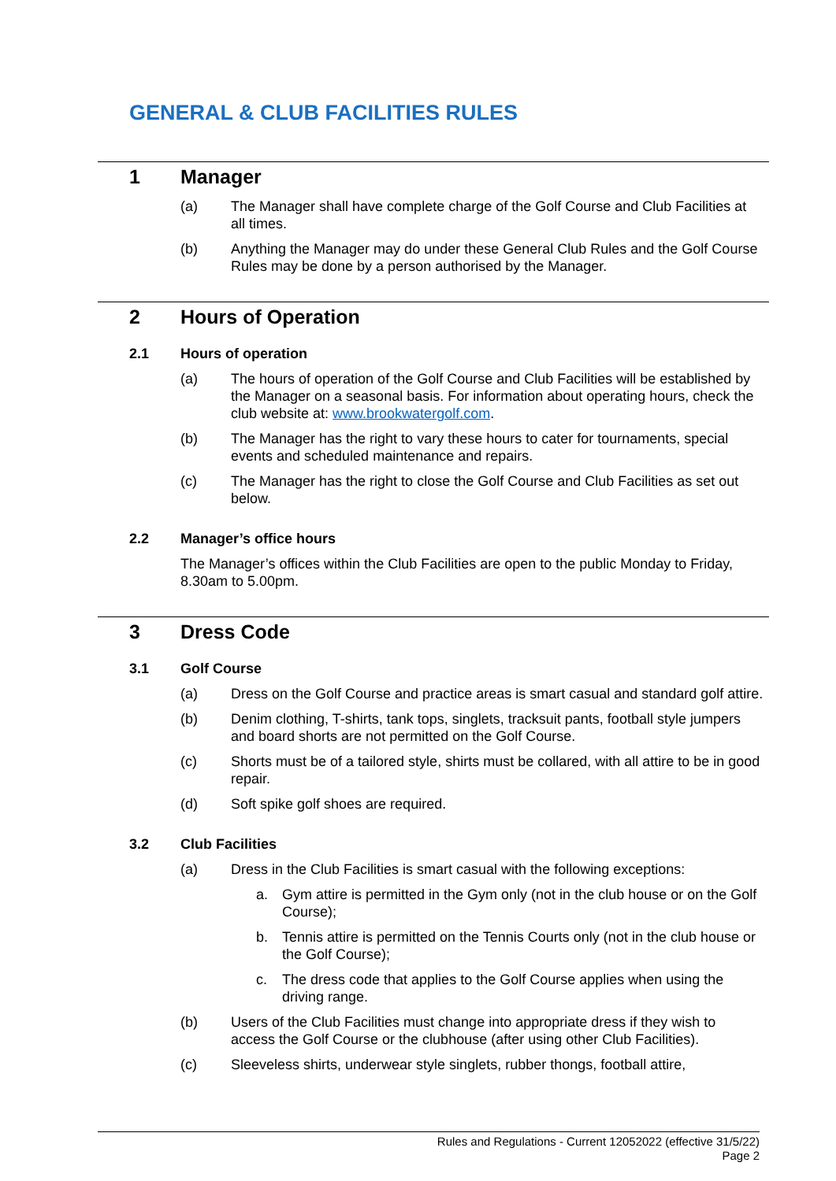GENERAL & CLUB FACILITIES RULES
1 Manager
(a) The Manager shall have complete charge of the Golf Course and Club Facilities at all times.
(b) Anything the Manager may do under these General Club Rules and the Golf Course Rules may be done by a person authorised by the Manager.
2 Hours of Operation
2.1 Hours of operation
(a) The hours of operation of the Golf Course and Club Facilities will be established by the Manager on a seasonal basis. For information about operating hours, check the club website at: www.brookwatergolf.com.
(b) The Manager has the right to vary these hours to cater for tournaments, special events and scheduled maintenance and repairs.
(c) The Manager has the right to close the Golf Course and Club Facilities as set out below.
2.2 Manager’s office hours
The Manager’s offices within the Club Facilities are open to the public Monday to Friday, 8.30am to 5.00pm.
3 Dress Code
3.1 Golf Course
(a) Dress on the Golf Course and practice areas is smart casual and standard golf attire.
(b) Denim clothing, T-shirts, tank tops, singlets, tracksuit pants, football style jumpers and board shorts are not permitted on the Golf Course.
(c) Shorts must be of a tailored style, shirts must be collared, with all attire to be in good repair.
(d) Soft spike golf shoes are required.
3.2 Club Facilities
(a) Dress in the Club Facilities is smart casual with the following exceptions:
a. Gym attire is permitted in the Gym only (not in the club house or on the Golf Course);
b. Tennis attire is permitted on the Tennis Courts only (not in the club house or the Golf Course);
c. The dress code that applies to the Golf Course applies when using the driving range.
(b) Users of the Club Facilities must change into appropriate dress if they wish to access the Golf Course or the clubhouse (after using other Club Facilities).
(c) Sleeveless shirts, underwear style singlets, rubber thongs, football attire,
Rules and Regulations - Current 12052022 (effective 31/5/22)
Page 2